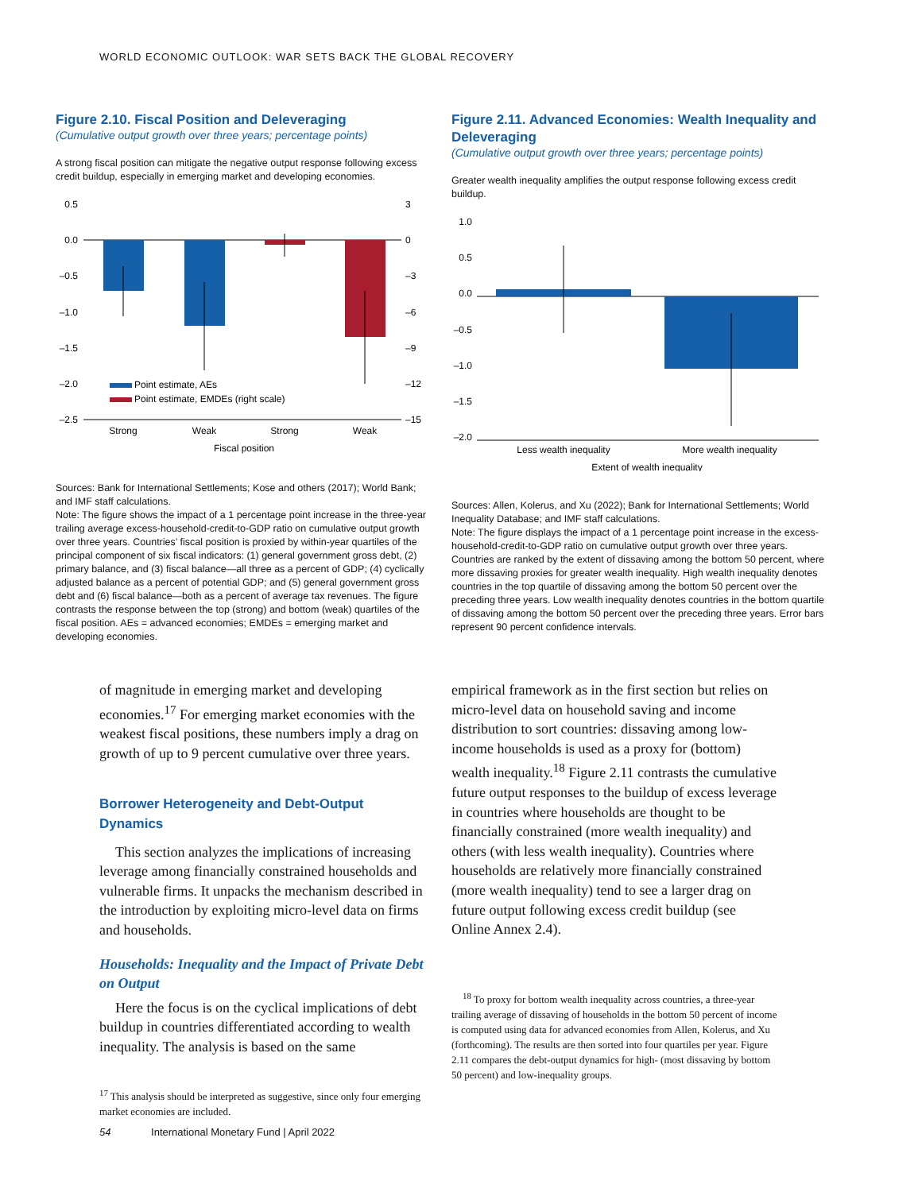WORLD ECONOMIC OUTLOOK: WAR SETS BACK THE GLOBAL RECOVERY
Figure 2.10. Fiscal Position and Deleveraging
(Cumulative output growth over three years; percentage points)
A strong fiscal position can mitigate the negative output response following excess credit buildup, especially in emerging market and developing economies.
0.5
0.0
–0.5
–1.0
–1.5
–2.0
–2.5
3
0
–3
–6
–9
–12
–15
Point estimate, AEs
Point estimate, EMDEs (right scale)
Strong
Weak
Strong
Weak
Fiscal position
Sources: Bank for International Settlements; Kose and others (2017); World Bank; and IMF staff calculations.
Note: The figure shows the impact of a 1 percentage point increase in the three-year trailing average excess-household-credit-to-GDP ratio on cumulative output growth over three years. Countries’ fiscal position is proxied by within-year quartiles of the principal component of six fiscal indicators: (1) general government gross debt, (2) primary balance, and (3) fiscal balance—all three as a percent of GDP; (4) cyclically adjusted balance as a percent of potential GDP; and (5) general government gross debt and (6) fiscal balance—both as a percent of average tax revenues. The figure contrasts the response between the top (strong) and bottom (weak) quartiles of the fiscal position. AEs = advanced economies; EMDEs = emerging market and developing economies.
Figure 2.11. Advanced Economies: Wealth Inequality and Deleveraging
(Cumulative output growth over three years; percentage points)
Greater wealth inequality amplifies the output response following excess credit buildup.
1.0
0.5
0.0
–0.5
–1.0
–1.5
–2.0
Less wealth inequality
More wealth inequality
Extent of wealth inequality
Sources: Allen, Kolerus, and Xu (2022); Bank for International Settlements; World Inequality Database; and IMF staff calculations.
Note: The figure displays the impact of a 1 percentage point increase in the excess-household-credit-to-GDP ratio on cumulative output growth over three years. Countries are ranked by the extent of dissaving among the bottom 50 percent, where more dissaving proxies for greater wealth inequality. High wealth inequality denotes countries in the top quartile of dissaving among the bottom 50 percent over the preceding three years. Low wealth inequality denotes countries in the bottom quartile of dissaving among the bottom 50 percent over the preceding three years. Error bars represent 90 percent confidence intervals.
of magnitude in emerging market and developing economies.<sup>17</sup> For emerging market economies with the weakest fiscal positions, these numbers imply a drag on growth of up to 9 percent cumulative over three years.
Borrower Heterogeneity and Debt-Output Dynamics
This section analyzes the implications of increasing leverage among financially constrained households and vulnerable firms. It unpacks the mechanism described in the introduction by exploiting micro-level data on firms and households.
Households: Inequality and the Impact of Private Debt on Output
Here the focus is on the cyclical implications of debt buildup in countries differentiated according to wealth inequality. The analysis is based on the same
<sup>17</sup> This analysis should be interpreted as suggestive, since only four emerging market economies are included.
empirical framework as in the first section but relies on micro-level data on household saving and income distribution to sort countries: dissaving among low-income households is used as a proxy for (bottom) wealth inequality.<sup>18</sup> Figure 2.11 contrasts the cumulative future output responses to the buildup of excess leverage in countries where households are thought to be financially constrained (more wealth inequality) and others (with less wealth inequality). Countries where households are relatively more financially constrained (more wealth inequality) tend to see a larger drag on future output following excess credit buildup (see Online Annex 2.4).
<sup>18</sup> To proxy for bottom wealth inequality across countries, a three-year trailing average of dissaving of households in the bottom 50 percent of income is computed using data for advanced economies from Allen, Kolerus, and Xu (forthcoming). The results are then sorted into four quartiles per year. Figure 2.11 compares the debt-output dynamics for high- (most dissaving by bottom 50 percent) and low-inequality groups.
54 International Monetary Fund | April 2022